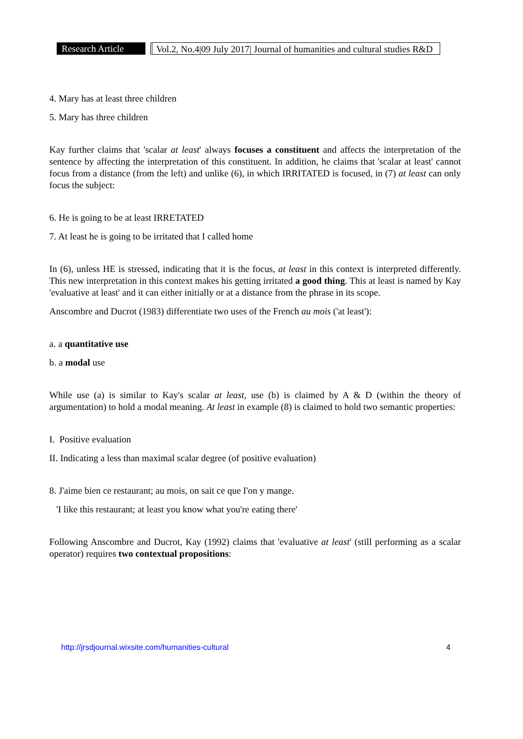Research Article Vol.2, No.4|09 July 2017| Journal of humanities and cultural studies R&D
4. Mary has at least three children
5. Mary has three children
Kay further claims that 'scalar at least' always focuses a constituent and affects the interpretation of the sentence by affecting the interpretation of this constituent. In addition, he claims that 'scalar at least' cannot focus from a distance (from the left) and unlike (6), in which IRRITATED is focused, in (7) at least can only focus the subject:
6. He is going to be at least IRRETATED
7. At least he is going to be irritated that I called home
In (6), unless HE is stressed, indicating that it is the focus, at least in this context is interpreted differently. This new interpretation in this context makes his getting irritated a good thing. This at least is named by Kay 'evaluative at least' and it can either initially or at a distance from the phrase in its scope.
Anscombre and Ducrot (1983) differentiate two uses of the French au mois ('at least'):
a. a quantitative use
b. a modal use
While use (a) is similar to Kay's scalar at least, use (b) is claimed by A & D (within the theory of argumentation) to hold a modal meaning. At least in example (8) is claimed to hold two semantic properties:
I. Positive evaluation
II. Indicating a less than maximal scalar degree (of positive evaluation)
8. J'aime bien ce restaurant; au mois, on sait ce que I'on y mange.
'I like this restaurant; at least you know what you're eating there'
Following Anscombre and Ducrot, Kay (1992) claims that 'evaluative at least' (still performing as a scalar operator) requires two contextual propositions:
http://jrsdjournal.wixsite.com/humanities-cultural 4